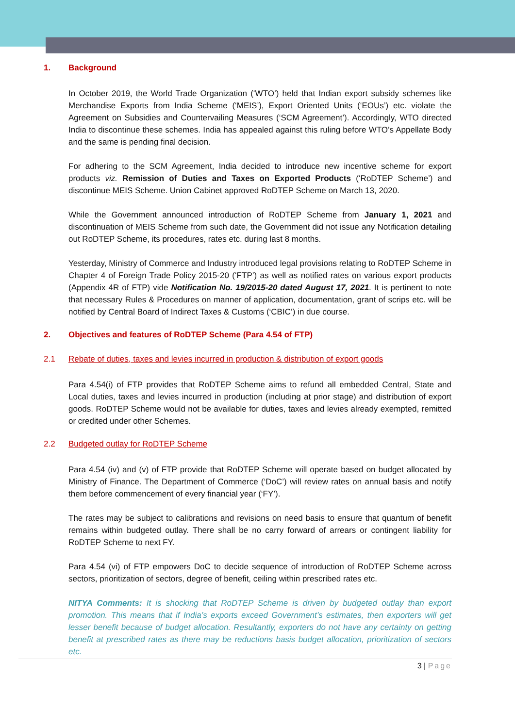1. Background
In October 2019, the World Trade Organization (‘WTO’) held that Indian export subsidy schemes like Merchandise Exports from India Scheme (‘MEIS’), Export Oriented Units (‘EOUs’) etc. violate the Agreement on Subsidies and Countervailing Measures (‘SCM Agreement’). Accordingly, WTO directed India to discontinue these schemes. India has appealed against this ruling before WTO’s Appellate Body and the same is pending final decision.
For adhering to the SCM Agreement, India decided to introduce new incentive scheme for export products viz. Remission of Duties and Taxes on Exported Products (‘RoDTEP Scheme’) and discontinue MEIS Scheme. Union Cabinet approved RoDTEP Scheme on March 13, 2020.
While the Government announced introduction of RoDTEP Scheme from January 1, 2021 and discontinuation of MEIS Scheme from such date, the Government did not issue any Notification detailing out RoDTEP Scheme, its procedures, rates etc. during last 8 months.
Yesterday, Ministry of Commerce and Industry introduced legal provisions relating to RoDTEP Scheme in Chapter 4 of Foreign Trade Policy 2015-20 (‘FTP’) as well as notified rates on various export products (Appendix 4R of FTP) vide Notification No. 19/2015-20 dated August 17, 2021. It is pertinent to note that necessary Rules & Procedures on manner of application, documentation, grant of scrips etc. will be notified by Central Board of Indirect Taxes & Customs (‘CBIC’) in due course.
2. Objectives and features of RoDTEP Scheme (Para 4.54 of FTP)
2.1 Rebate of duties, taxes and levies incurred in production & distribution of export goods
Para 4.54(i) of FTP provides that RoDTEP Scheme aims to refund all embedded Central, State and Local duties, taxes and levies incurred in production (including at prior stage) and distribution of export goods. RoDTEP Scheme would not be available for duties, taxes and levies already exempted, remitted or credited under other Schemes.
2.2 Budgeted outlay for RoDTEP Scheme
Para 4.54 (iv) and (v) of FTP provide that RoDTEP Scheme will operate based on budget allocated by Ministry of Finance. The Department of Commerce (‘DoC’) will review rates on annual basis and notify them before commencement of every financial year (‘FY’).
The rates may be subject to calibrations and revisions on need basis to ensure that quantum of benefit remains within budgeted outlay. There shall be no carry forward of arrears or contingent liability for RoDTEP Scheme to next FY.
Para 4.54 (vi) of FTP empowers DoC to decide sequence of introduction of RoDTEP Scheme across sectors, prioritization of sectors, degree of benefit, ceiling within prescribed rates etc.
NITYA Comments: It is shocking that RoDTEP Scheme is driven by budgeted outlay than export promotion. This means that if India’s exports exceed Government’s estimates, then exporters will get lesser benefit because of budget allocation. Resultantly, exporters do not have any certainty on getting benefit at prescribed rates as there may be reductions basis budget allocation, prioritization of sectors etc.
3 | Page